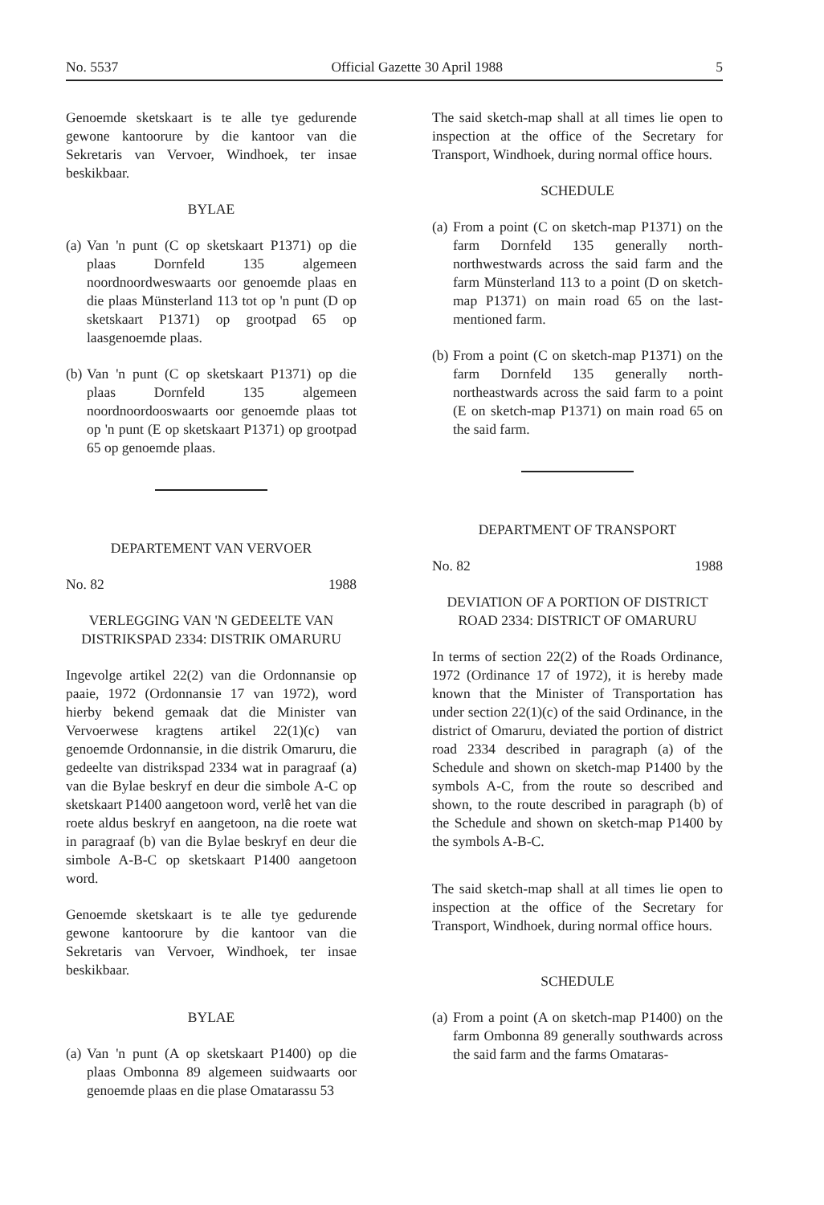No. 5537 Official Gazette 30 April 1988 5
Genoemde sketskaart is te alle tye gedurende gewone kantoorure by die kantoor van die Sekretaris van Vervoer, Windhoek, ter insae beskikbaar.
BYLAE
(a)
Van 'n punt (C op sketskaart P1371) op die plaas Dornfeld 135 algemeen noordnoordweswaarts oor genoemde plaas en die plaas Münsterland 113 tot op 'n punt (D op sketskaart P1371) op grootpad 65 op laasgenoemde plaas.
(b)
Van 'n punt (C op sketskaart P1371) op die plaas Dornfeld 135 algemeen noordnoordooswaarts oor genoemde plaas tot op 'n punt (E op sketskaart P1371) op grootpad 65 op genoemde plaas.
DEPARTEMENT VAN VERVOER
No. 82 1988
VERLEGGING VAN 'N GEDEELTE VAN DISTRIKSPAD 2334: DISTRIK OMARURU
Ingevolge artikel 22(2) van die Ordonnansie op paaie, 1972 (Ordonnansie 17 van 1972), word hierby bekend gemaak dat die Minister van Vervoerwese kragtens artikel 22(1)(c) van genoemde Ordonnansie, in die distrik Omaruru, die gedeelte van distrikspad 2334 wat in paragraaf (a) van die Bylae beskryf en deur die simbole A-C op sketskaart P1400 aangetoon word, verlê het van die roete aldus beskryf en aangetoon, na die roete wat in paragraaf (b) van die Bylae beskryf en deur die simbole A-B-C op sketskaart P1400 aangetoon word.
Genoemde sketskaart is te alle tye gedurende gewone kantoorure by die kantoor van die Sekretaris van Vervoer, Windhoek, ter insae beskikbaar.
BYLAE
(a)
Van 'n punt (A op sketskaart P1400) op die plaas Ombonna 89 algemeen suidwaarts oor genoemde plaas en die plase Omatarassu 53
The said sketch-map shall at all times lie open to inspection at the office of the Secretary for Transport, Windhoek, during normal office hours.
SCHEDULE
(a)
From a point (C on sketch-map P1371) on the farm Dornfeld 135 generally north-northwestwards across the said farm and the farm Münsterland 113 to a point (D on sketch-map P1371) on main road 65 on the last-mentioned farm.
(b)
From a point (C on sketch-map P1371) on the farm Dornfeld 135 generally north-northeastwards across the said farm to a point (E on sketch-map P1371) on main road 65 on the said farm.
DEPARTMENT OF TRANSPORT
No. 82 1988
DEVIATION OF A PORTION OF DISTRICT ROAD 2334: DISTRICT OF OMARURU
In terms of section 22(2) of the Roads Ordinance, 1972 (Ordinance 17 of 1972), it is hereby made known that the Minister of Transportation has under section 22(1)(c) of the said Ordinance, in the district of Omaruru, deviated the portion of district road 2334 described in paragraph (a) of the Schedule and shown on sketch-map P1400 by the symbols A-C, from the route so described and shown, to the route described in paragraph (b) of the Schedule and shown on sketch-map P1400 by the symbols A-B-C.
The said sketch-map shall at all times lie open to inspection at the office of the Secretary for Transport, Windhoek, during normal office hours.
SCHEDULE
(a)
From a point (A on sketch-map P1400) on the farm Ombonna 89 generally southwards across the said farm and the farms Omataras-